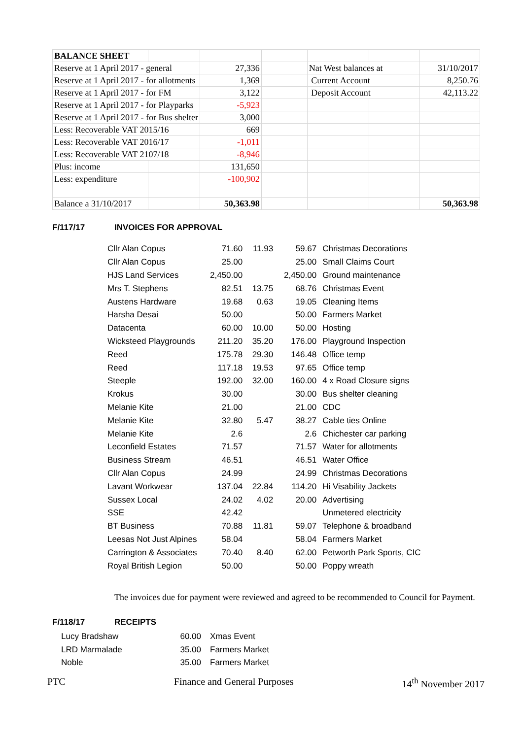| BALANCE SHEET | | | | | | |
| Reserve at 1 April 2017 - general | | 27,336 | | Nat West balances at | | 31/10/2017 |
| Reserve at 1 April 2017 - for allotments | | 1,369 | | Current Account | | 8,250.76 |
| Reserve at 1 April 2017 - for FM | | 3,122 | | Deposit Account | | 42,113.22 |
| Reserve at 1 April 2017 - for Playparks | | -5,923 | | | | |
| Reserve at 1 April 2017 - for Bus shelter | | 3,000 | | | | |
| Less: Recoverable VAT 2015/16 | | 669 | | | | |
| Less: Recoverable VAT 2016/17 | | -1,011 | | | | |
| Less: Recoverable VAT 2107/18 | | -8,946 | | | | |
| Plus: income | | 131,650 | | | | |
| Less: expenditure | | -100,902 | | | | |
| Balance a 31/10/2017 | | 50,363.98 | | | | 50,363.98 |
F/117/17 INVOICES FOR APPROVAL
| Cllr Alan Copus | 71.60 | 11.93 | 59.67 | Christmas Decorations |
| Cllr Alan Copus | 25.00 | | 25.00 | Small Claims Court |
| HJS Land Services | 2,450.00 | | 2,450.00 | Ground maintenance |
| Mrs T. Stephens | 82.51 | 13.75 | 68.76 | Christmas Event |
| Austens Hardware | 19.68 | 0.63 | 19.05 | Cleaning Items |
| Harsha Desai | 50.00 | | 50.00 | Farmers Market |
| Datacenta | 60.00 | 10.00 | 50.00 | Hosting |
| Wicksteed Playgrounds | 211.20 | 35.20 | 176.00 | Playground Inspection |
| Reed | 175.78 | 29.30 | 146.48 | Office temp |
| Reed | 117.18 | 19.53 | 97.65 | Office temp |
| Steeple | 192.00 | 32.00 | 160.00 | 4 x Road Closure signs |
| Krokus | 30.00 | | 30.00 | Bus shelter cleaning |
| Melanie Kite | 21.00 | | 21.00 | CDC |
| Melanie Kite | 32.80 | 5.47 | 38.27 | Cable ties Online |
| Melanie Kite | 2.6 | | 2.6 | Chichester car parking |
| Leconfield Estates | 71.57 | | 71.57 | Water for allotments |
| Business Stream | 46.51 | | 46.51 | Water Office |
| Cllr Alan Copus | 24.99 | | 24.99 | Christmas Decorations |
| Lavant Workwear | 137.04 | 22.84 | 114.20 | Hi Visability Jackets |
| Sussex Local | 24.02 | 4.02 | 20.00 | Advertising |
| SSE | 42.42 | | | Unmetered electricity |
| BT Business | 70.88 | 11.81 | 59.07 | Telephone & broadband |
| Leesas Not Just Alpines | 58.04 | | 58.04 | Farmers Market |
| Carrington & Associates | 70.40 | 8.40 | 62.00 | Petworth Park Sports, CIC |
| Royal British Legion | 50.00 | | 50.00 | Poppy wreath |
The invoices due for payment were reviewed and agreed to be recommended to Council for Payment.
F/118/17 RECEIPTS
| Lucy Bradshaw | 60.00 | Xmas Event |
| LRD Marmalade | 35.00 | Farmers Market |
| Noble | 35.00 | Farmers Market |
PTC Finance and General Purposes 14<sup>th</sup> November 2017